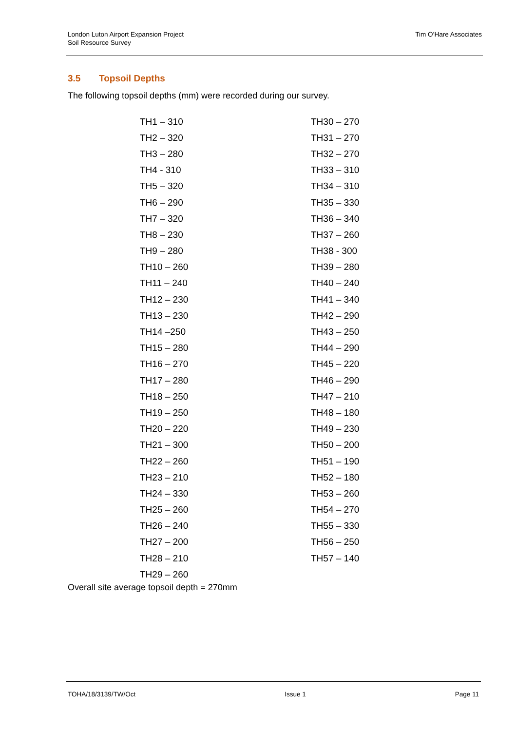London Luton Airport Expansion Project
Soil Resource Survey
Tim O’Hare Associates
3.5 Topsoil Depths
The following topsoil depths (mm) were recorded during our survey.
| TH1 – 310 | TH30 – 270 |
| TH2 – 320 | TH31 – 270 |
| TH3 – 280 | TH32 – 270 |
| TH4 - 310 | TH33 – 310 |
| TH5 – 320 | TH34 – 310 |
| TH6 – 290 | TH35 – 330 |
| TH7 – 320 | TH36 – 340 |
| TH8 – 230 | TH37 – 260 |
| TH9 – 280 | TH38 - 300 |
| TH10 – 260 | TH39 – 280 |
| TH11 – 240 | TH40 – 240 |
| TH12 – 230 | TH41 – 340 |
| TH13 – 230 | TH42 – 290 |
| TH14 –250 | TH43 – 250 |
| TH15 – 280 | TH44 – 290 |
| TH16 – 270 | TH45 – 220 |
| TH17 – 280 | TH46 – 290 |
| TH18 – 250 | TH47 – 210 |
| TH19 – 250 | TH48 – 180 |
| TH20 – 220 | TH49 – 230 |
| TH21 – 300 | TH50 – 200 |
| TH22 – 260 | TH51 – 190 |
| TH23 – 210 | TH52 – 180 |
| TH24 – 330 | TH53 – 260 |
| TH25 – 260 | TH54 – 270 |
| TH26 – 240 | TH55 – 330 |
| TH27 – 200 | TH56 – 250 |
| TH28 – 210 | TH57 – 140 |
| TH29 – 260 | |
Overall site average topsoil depth = 270mm
TOHA/18/3139/TW/Oct Issue 1 Page 11